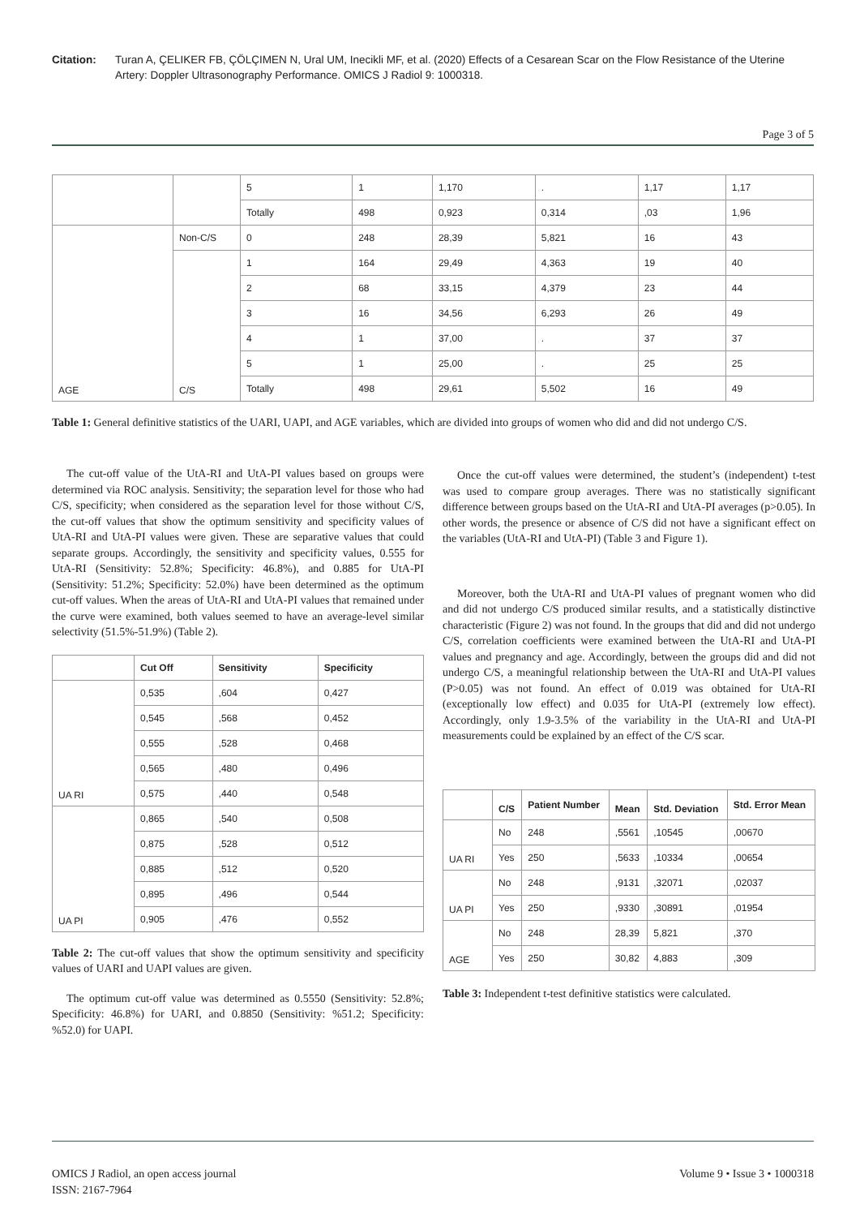Citation: Turan A, ÇELIKER FB, ÇÖLÇIMEN N, Ural UM, Inecikli MF, et al. (2020) Effects of a Cesarean Scar on the Flow Resistance of the Uterine Artery: Doppler Ultrasonography Performance. OMICS J Radiol 9: 1000318.
Page 3 of 5
| | | 5 | 1 | 1,170 | . | 1,17 | 1,17 |
| | | Totally | 498 | 0,923 | 0,314 | ,03 | 1,96 |
| AGE | Non-C/S | 0 | 248 | 28,39 | 5,821 | 16 | 43 |
| | C/S | 1 | 164 | 29,49 | 4,363 | 19 | 40 |
| | | 2 | 68 | 33,15 | 4,379 | 23 | 44 |
| | | 3 | 16 | 34,56 | 6,293 | 26 | 49 |
| | | 4 | 1 | 37,00 | . | 37 | 37 |
| | | 5 | 1 | 25,00 | . | 25 | 25 |
| | | Totally | 498 | 29,61 | 5,502 | 16 | 49 |
Table 1: General definitive statistics of the UARI, UAPI, and AGE variables, which are divided into groups of women who did and did not undergo C/S.
The cut-off value of the UtA-RI and UtA-PI values based on groups were determined via ROC analysis. Sensitivity; the separation level for those who had C/S, specificity; when considered as the separation level for those without C/S, the cut-off values that show the optimum sensitivity and specificity values of UtA-RI and UtA-PI values were given. These are separative values that could separate groups. Accordingly, the sensitivity and specificity values, 0.555 for UtA-RI (Sensitivity: 52.8%; Specificity: 46.8%), and 0.885 for UtA-PI (Sensitivity: 51.2%; Specificity: 52.0%) have been determined as the optimum cut-off values. When the areas of UtA-RI and UtA-PI values that remained under the curve were examined, both values seemed to have an average-level similar selectivity (51.5%-51.9%) (Table 2).
| | Cut Off | Sensitivity | Specificity |
| --- | --- | --- | --- |
| UA RI | 0,535 | ,604 | 0,427 |
| | 0,545 | ,568 | 0,452 |
| | 0,555 | ,528 | 0,468 |
| | 0,565 | ,480 | 0,496 |
| | 0,575 | ,440 | 0,548 |
| UA PI | 0,865 | ,540 | 0,508 |
| | 0,875 | ,528 | 0,512 |
| | 0,885 | ,512 | 0,520 |
| | 0,895 | ,496 | 0,544 |
| | 0,905 | ,476 | 0,552 |
Table 2: The cut-off values that show the optimum sensitivity and specificity values of UARI and UAPI values are given.
The optimum cut-off value was determined as 0.5550 (Sensitivity: 52.8%; Specificity: 46.8%) for UARI, and 0.8850 (Sensitivity: %51.2; Specificity: %52.0) for UAPI.
Once the cut-off values were determined, the student’s (independent) t-test was used to compare group averages. There was no statistically significant difference between groups based on the UtA-RI and UtA-PI averages (p>0.05). In other words, the presence or absence of C/S did not have a significant effect on the variables (UtA-RI and UtA-PI) (Table 3 and Figure 1).
Moreover, both the UtA-RI and UtA-PI values of pregnant women who did and did not undergo C/S produced similar results, and a statistically distinctive characteristic (Figure 2) was not found. In the groups that did and did not undergo C/S, correlation coefficients were examined between the UtA-RI and UtA-PI values and pregnancy and age. Accordingly, between the groups did and did not undergo C/S, a meaningful relationship between the UtA-RI and UtA-PI values (P>0.05) was not found. An effect of 0.019 was obtained for UtA-RI (exceptionally low effect) and 0.035 for UtA-PI (extremely low effect). Accordingly, only 1.9-3.5% of the variability in the UtA-RI and UtA-PI measurements could be explained by an effect of the C/S scar.
| | C/S | Patient Number | Mean | Std. Deviation | Std. Error Mean |
| --- | --- | --- | --- | --- | --- |
| UA RI | No | 248 | ,5561 | ,10545 | ,00670 |
| | Yes | 250 | ,5633 | ,10334 | ,00654 |
| UA PI | No | 248 | ,9131 | ,32071 | ,02037 |
| | Yes | 250 | ,9330 | ,30891 | ,01954 |
| AGE | No | 248 | 28,39 | 5,821 | ,370 |
| | Yes | 250 | 30,82 | 4,883 | ,309 |
Table 3: Independent t-test definitive statistics were calculated.
OMICS J Radiol, an open access journal
ISSN: 2167-7964
Volume 9 • Issue 3 • 1000318